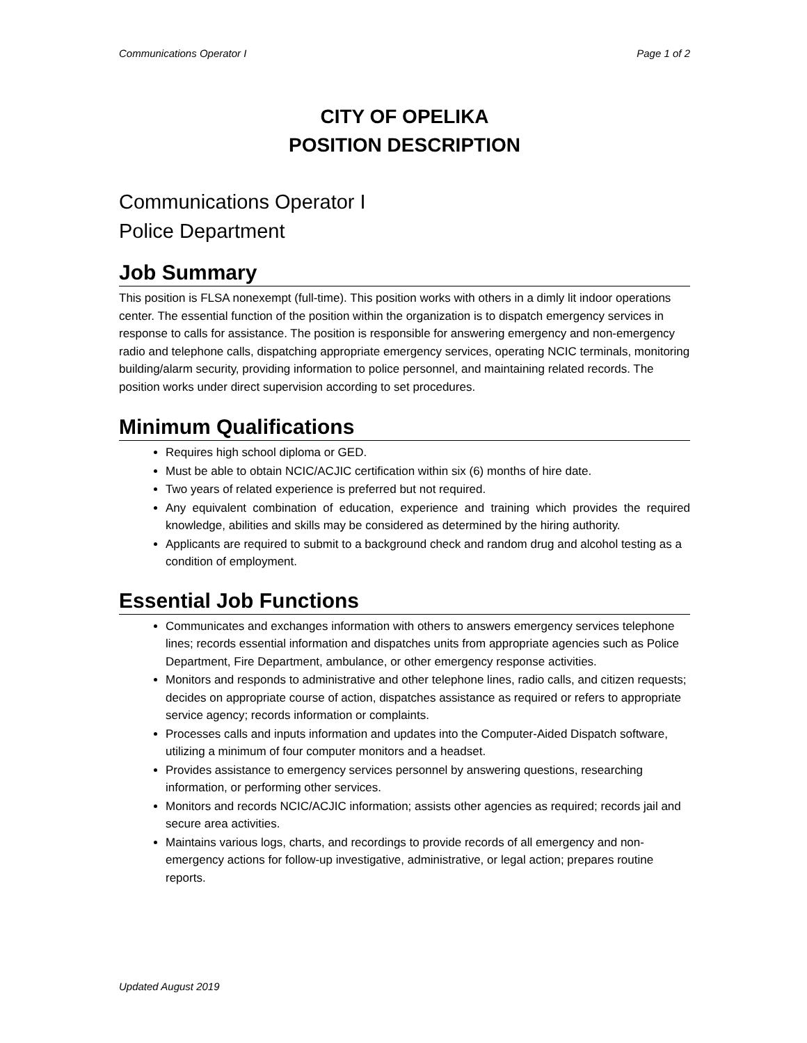Communications Operator I Page 1 of 2
CITY OF OPELIKA
POSITION DESCRIPTION
Communications Operator I
Police Department
Job Summary
This position is FLSA nonexempt (full-time). This position works with others in a dimly lit indoor operations center. The essential function of the position within the organization is to dispatch emergency services in response to calls for assistance. The position is responsible for answering emergency and non-emergency radio and telephone calls, dispatching appropriate emergency services, operating NCIC terminals, monitoring building/alarm security, providing information to police personnel, and maintaining related records. The position works under direct supervision according to set procedures.
Minimum Qualifications
Requires high school diploma or GED.
Must be able to obtain NCIC/ACJIC certification within six (6) months of hire date.
Two years of related experience is preferred but not required.
Any equivalent combination of education, experience and training which provides the required knowledge, abilities and skills may be considered as determined by the hiring authority.
Applicants are required to submit to a background check and random drug and alcohol testing as a condition of employment.
Essential Job Functions
Communicates and exchanges information with others to answers emergency services telephone lines; records essential information and dispatches units from appropriate agencies such as Police Department, Fire Department, ambulance, or other emergency response activities.
Monitors and responds to administrative and other telephone lines, radio calls, and citizen requests; decides on appropriate course of action, dispatches assistance as required or refers to appropriate service agency; records information or complaints.
Processes calls and inputs information and updates into the Computer-Aided Dispatch software, utilizing a minimum of four computer monitors and a headset.
Provides assistance to emergency services personnel by answering questions, researching information, or performing other services.
Monitors and records NCIC/ACJIC information; assists other agencies as required; records jail and secure area activities.
Maintains various logs, charts, and recordings to provide records of all emergency and non-emergency actions for follow-up investigative, administrative, or legal action; prepares routine reports.
Updated August 2019